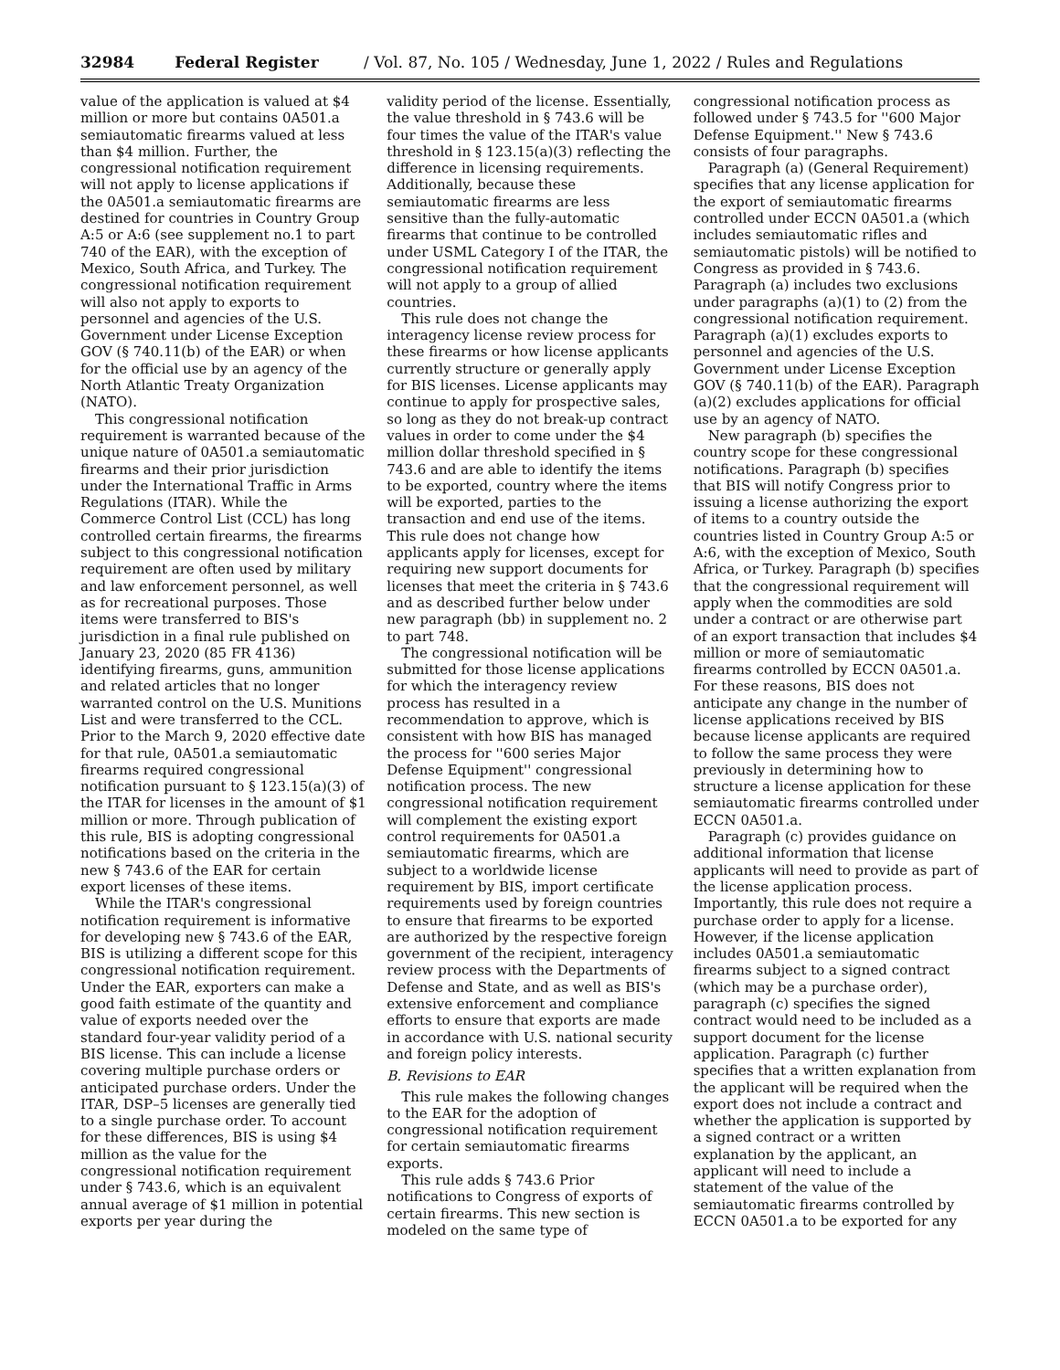32984 Federal Register / Vol. 87, No. 105 / Wednesday, June 1, 2022 / Rules and Regulations
value of the application is valued at $4 million or more but contains 0A501.a semiautomatic firearms valued at less than $4 million. Further, the congressional notification requirement will not apply to license applications if the 0A501.a semiautomatic firearms are destined for countries in Country Group A:5 or A:6 (see supplement no.1 to part 740 of the EAR), with the exception of Mexico, South Africa, and Turkey. The congressional notification requirement will also not apply to exports to personnel and agencies of the U.S. Government under License Exception GOV (§ 740.11(b) of the EAR) or when for the official use by an agency of the North Atlantic Treaty Organization (NATO).
This congressional notification requirement is warranted because of the unique nature of 0A501.a semiautomatic firearms and their prior jurisdiction under the International Traffic in Arms Regulations (ITAR). While the Commerce Control List (CCL) has long controlled certain firearms, the firearms subject to this congressional notification requirement are often used by military and law enforcement personnel, as well as for recreational purposes. Those items were transferred to BIS's jurisdiction in a final rule published on January 23, 2020 (85 FR 4136) identifying firearms, guns, ammunition and related articles that no longer warranted control on the U.S. Munitions List and were transferred to the CCL. Prior to the March 9, 2020 effective date for that rule, 0A501.a semiautomatic firearms required congressional notification pursuant to § 123.15(a)(3) of the ITAR for licenses in the amount of $1 million or more. Through publication of this rule, BIS is adopting congressional notifications based on the criteria in the new § 743.6 of the EAR for certain export licenses of these items.
While the ITAR's congressional notification requirement is informative for developing new § 743.6 of the EAR, BIS is utilizing a different scope for this congressional notification requirement. Under the EAR, exporters can make a good faith estimate of the quantity and value of exports needed over the standard four-year validity period of a BIS license. This can include a license covering multiple purchase orders or anticipated purchase orders. Under the ITAR, DSP–5 licenses are generally tied to a single purchase order. To account for these differences, BIS is using $4 million as the value for the congressional notification requirement under § 743.6, which is an equivalent annual average of $1 million in potential exports per year during the
validity period of the license. Essentially, the value threshold in § 743.6 will be four times the value of the ITAR's value threshold in § 123.15(a)(3) reflecting the difference in licensing requirements. Additionally, because these semiautomatic firearms are less sensitive than the fully-automatic firearms that continue to be controlled under USML Category I of the ITAR, the congressional notification requirement will not apply to a group of allied countries.
This rule does not change the interagency license review process for these firearms or how license applicants currently structure or generally apply for BIS licenses. License applicants may continue to apply for prospective sales, so long as they do not break-up contract values in order to come under the $4 million dollar threshold specified in § 743.6 and are able to identify the items to be exported, country where the items will be exported, parties to the transaction and end use of the items. This rule does not change how applicants apply for licenses, except for requiring new support documents for licenses that meet the criteria in § 743.6 and as described further below under new paragraph (bb) in supplement no. 2 to part 748.
The congressional notification will be submitted for those license applications for which the interagency review process has resulted in a recommendation to approve, which is consistent with how BIS has managed the process for ''600 series Major Defense Equipment'' congressional notification process. The new congressional notification requirement will complement the existing export control requirements for 0A501.a semiautomatic firearms, which are subject to a worldwide license requirement by BIS, import certificate requirements used by foreign countries to ensure that firearms to be exported are authorized by the respective foreign government of the recipient, interagency review process with the Departments of Defense and State, and as well as BIS's extensive enforcement and compliance efforts to ensure that exports are made in accordance with U.S. national security and foreign policy interests.
B. Revisions to EAR
This rule makes the following changes to the EAR for the adoption of congressional notification requirement for certain semiautomatic firearms exports.
This rule adds § 743.6 Prior notifications to Congress of exports of certain firearms. This new section is modeled on the same type of
congressional notification process as followed under § 743.5 for ''600 Major Defense Equipment.'' New § 743.6 consists of four paragraphs.
Paragraph (a) (General Requirement) specifies that any license application for the export of semiautomatic firearms controlled under ECCN 0A501.a (which includes semiautomatic rifles and semiautomatic pistols) will be notified to Congress as provided in § 743.6. Paragraph (a) includes two exclusions under paragraphs (a)(1) to (2) from the congressional notification requirement. Paragraph (a)(1) excludes exports to personnel and agencies of the U.S. Government under License Exception GOV (§ 740.11(b) of the EAR). Paragraph (a)(2) excludes applications for official use by an agency of NATO.
New paragraph (b) specifies the country scope for these congressional notifications. Paragraph (b) specifies that BIS will notify Congress prior to issuing a license authorizing the export of items to a country outside the countries listed in Country Group A:5 or A:6, with the exception of Mexico, South Africa, or Turkey. Paragraph (b) specifies that the congressional requirement will apply when the commodities are sold under a contract or are otherwise part of an export transaction that includes $4 million or more of semiautomatic firearms controlled by ECCN 0A501.a. For these reasons, BIS does not anticipate any change in the number of license applications received by BIS because license applicants are required to follow the same process they were previously in determining how to structure a license application for these semiautomatic firearms controlled under ECCN 0A501.a.
Paragraph (c) provides guidance on additional information that license applicants will need to provide as part of the license application process. Importantly, this rule does not require a purchase order to apply for a license. However, if the license application includes 0A501.a semiautomatic firearms subject to a signed contract (which may be a purchase order), paragraph (c) specifies the signed contract would need to be included as a support document for the license application. Paragraph (c) further specifies that a written explanation from the applicant will be required when the export does not include a contract and whether the application is supported by a signed contract or a written explanation by the applicant, an applicant will need to include a statement of the value of the semiautomatic firearms controlled by ECCN 0A501.a to be exported for any